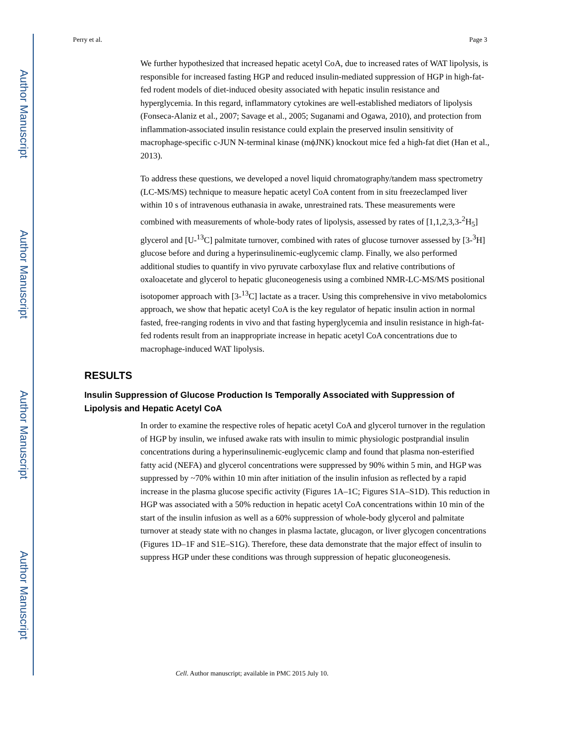Author Manuscript
Author Manuscript
Author Manuscript
Author Manuscript
Perry et al. Page 3
We further hypothesized that increased hepatic acetyl CoA, due to increased rates of WAT lipolysis, is responsible for increased fasting HGP and reduced insulin-mediated suppression of HGP in high-fat-fed rodent models of diet-induced obesity associated with hepatic insulin resistance and hyperglycemia. In this regard, inflammatory cytokines are well-established mediators of lipolysis (Fonseca-Alaniz et al., 2007; Savage et al., 2005; Suganami and Ogawa, 2010), and protection from inflammation-associated insulin resistance could explain the preserved insulin sensitivity of macrophage-specific c-JUN N-terminal kinase (mϕJNK) knockout mice fed a high-fat diet (Han et al., 2013).
To address these questions, we developed a novel liquid chromatography/tandem mass spectrometry (LC-MS/MS) technique to measure hepatic acetyl CoA content from in situ freezeclamped liver within 10 s of intravenous euthanasia in awake, unrestrained rats. These measurements were combined with measurements of whole-body rates of lipolysis, assessed by rates of [1,1,2,3,3-<sup>2</sup>H<sub>5</sub>] glycerol and [U-<sup>13</sup>C] palmitate turnover, combined with rates of glucose turnover assessed by [3-<sup>3</sup>H] glucose before and during a hyperinsulinemic-euglycemic clamp. Finally, we also performed additional studies to quantify in vivo pyruvate carboxylase flux and relative contributions of oxaloacetate and glycerol to hepatic gluconeogenesis using a combined NMR-LC-MS/MS positional isotopomer approach with [3-<sup>13</sup>C] lactate as a tracer. Using this comprehensive in vivo metabolomics approach, we show that hepatic acetyl CoA is the key regulator of hepatic insulin action in normal fasted, free-ranging rodents in vivo and that fasting hyperglycemia and insulin resistance in high-fat-fed rodents result from an inappropriate increase in hepatic acetyl CoA concentrations due to macrophage-induced WAT lipolysis.
RESULTS
Insulin Suppression of Glucose Production Is Temporally Associated with Suppression of Lipolysis and Hepatic Acetyl CoA
In order to examine the respective roles of hepatic acetyl CoA and glycerol turnover in the regulation of HGP by insulin, we infused awake rats with insulin to mimic physiologic postprandial insulin concentrations during a hyperinsulinemic-euglycemic clamp and found that plasma non-esterified fatty acid (NEFA) and glycerol concentrations were suppressed by 90% within 5 min, and HGP was suppressed by ~70% within 10 min after initiation of the insulin infusion as reflected by a rapid increase in the plasma glucose specific activity (Figures 1A–1C; Figures S1A–S1D). This reduction in HGP was associated with a 50% reduction in hepatic acetyl CoA concentrations within 10 min of the start of the insulin infusion as well as a 60% suppression of whole-body glycerol and palmitate turnover at steady state with no changes in plasma lactate, glucagon, or liver glycogen concentrations (Figures 1D–1F and S1E–S1G). Therefore, these data demonstrate that the major effect of insulin to suppress HGP under these conditions was through suppression of hepatic gluconeogenesis.
Cell. Author manuscript; available in PMC 2015 July 10.